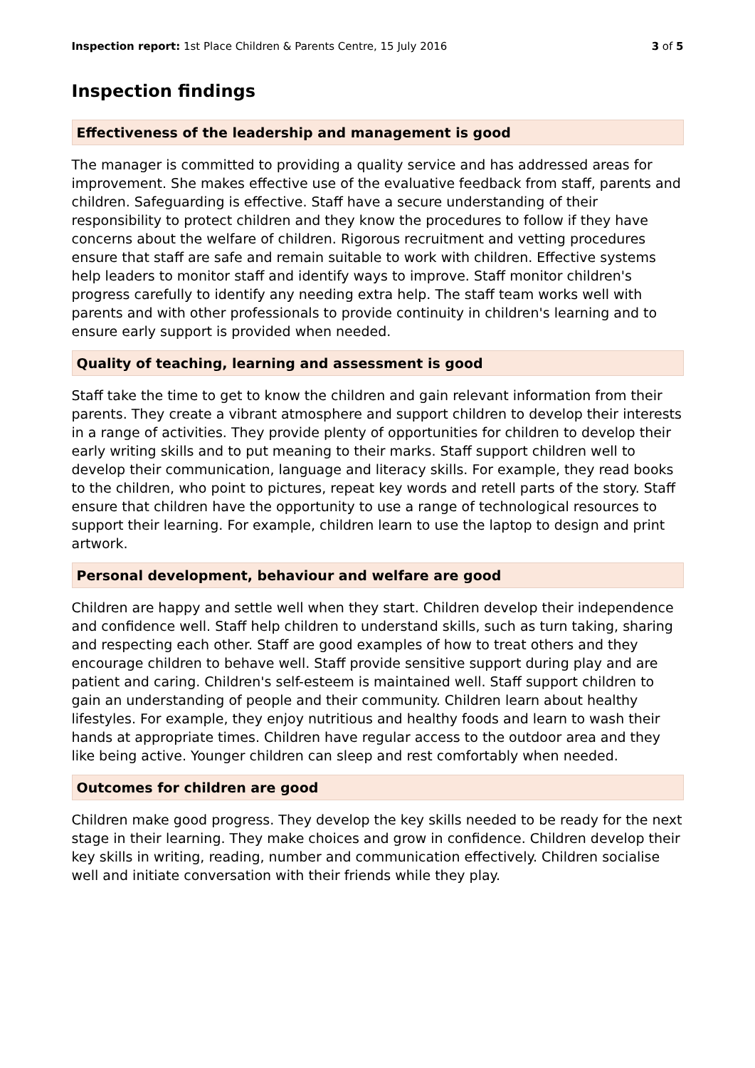Inspection report: 1st Place Children & Parents Centre, 15 July 2016
3 of 5
Inspection findings
Effectiveness of the leadership and management is good
The manager is committed to providing a quality service and has addressed areas for improvement. She makes effective use of the evaluative feedback from staff, parents and children. Safeguarding is effective. Staff have a secure understanding of their responsibility to protect children and they know the procedures to follow if they have concerns about the welfare of children. Rigorous recruitment and vetting procedures ensure that staff are safe and remain suitable to work with children. Effective systems help leaders to monitor staff and identify ways to improve. Staff monitor children's progress carefully to identify any needing extra help. The staff team works well with parents and with other professionals to provide continuity in children's learning and to ensure early support is provided when needed.
Quality of teaching, learning and assessment is good
Staff take the time to get to know the children and gain relevant information from their parents. They create a vibrant atmosphere and support children to develop their interests in a range of activities. They provide plenty of opportunities for children to develop their early writing skills and to put meaning to their marks. Staff support children well to develop their communication, language and literacy skills. For example, they read books to the children, who point to pictures, repeat key words and retell parts of the story. Staff ensure that children have the opportunity to use a range of technological resources to support their learning. For example, children learn to use the laptop to design and print artwork.
Personal development, behaviour and welfare are good
Children are happy and settle well when they start. Children develop their independence and confidence well. Staff help children to understand skills, such as turn taking, sharing and respecting each other. Staff are good examples of how to treat others and they encourage children to behave well. Staff provide sensitive support during play and are patient and caring. Children's self-esteem is maintained well. Staff support children to gain an understanding of people and their community. Children learn about healthy lifestyles. For example, they enjoy nutritious and healthy foods and learn to wash their hands at appropriate times. Children have regular access to the outdoor area and they like being active. Younger children can sleep and rest comfortably when needed.
Outcomes for children are good
Children make good progress. They develop the key skills needed to be ready for the next stage in their learning. They make choices and grow in confidence. Children develop their key skills in writing, reading, number and communication effectively. Children socialise well and initiate conversation with their friends while they play.